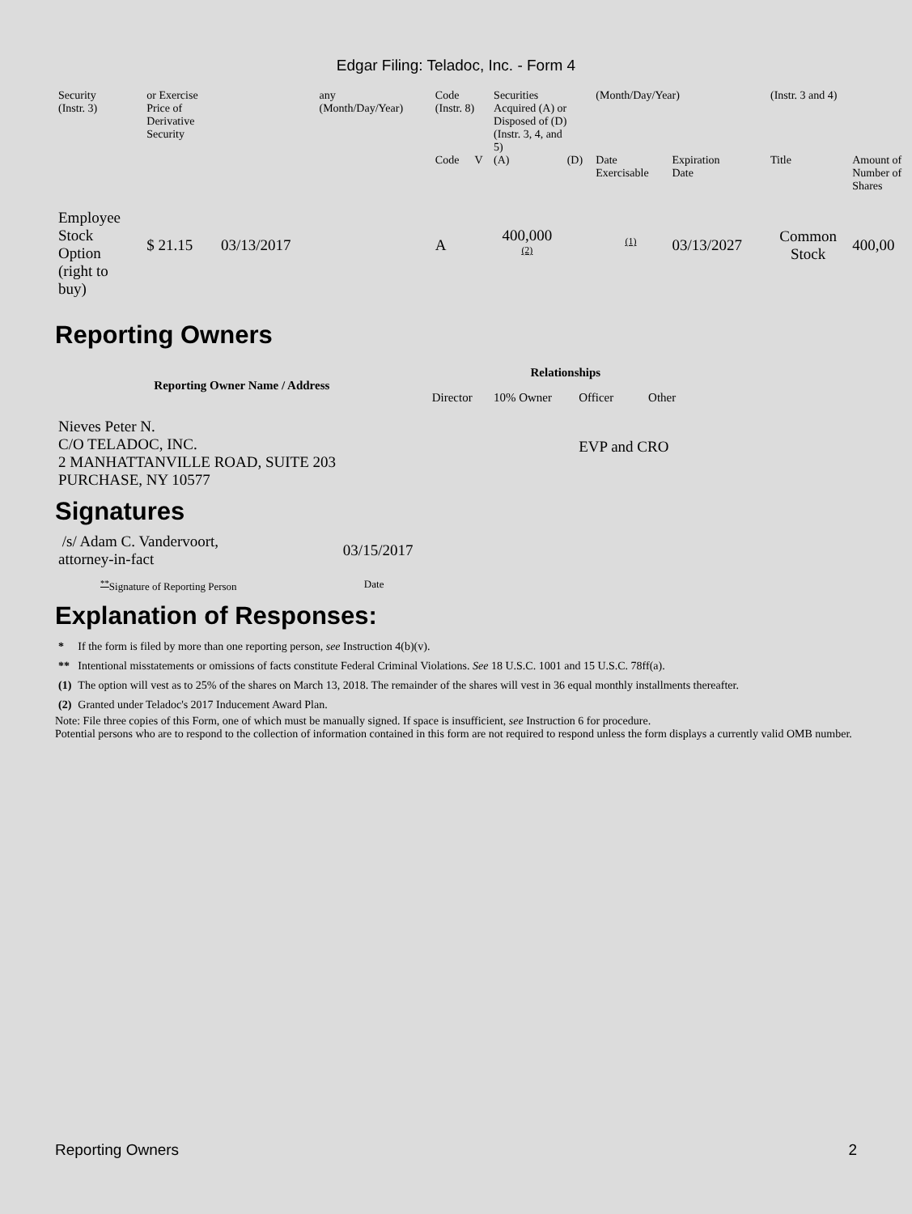Edgar Filing: Teladoc, Inc. - Form 4
| Security (Instr. 3) | or Exercise Price of Derivative Security | | any (Month/Day/Year) | Code (Instr. 8) | | Securities Acquired (A) or Disposed of (D) (Instr. 3, 4, and 5) | | (Month/Day/Year) | | (Instr. 3 and 4) | |
| | | | | Code | V | (A) | (D) | Date Exercisable | Expiration Date | Title | Amount of Number of Shares |
| Employee Stock Option (right to buy) | $ 21.15 | 03/13/2017 | | A | | 400,000 <sup>(2)</sup> | | <sup>(1)</sup> | 03/13/2027 | Common Stock | 400,00 |
Reporting Owners
| Reporting Owner Name / Address | Relationships | | | |
| --- | --- | --- | --- | --- |
| | Director | 10% Owner | Officer | Other |
| Nieves Peter N. C/O TELADOC, INC. 2 MANHATTANVILLE ROAD, SUITE 203 PURCHASE, NY 10577 | | | EVP and CRO | |
Signatures
| /s/ Adam C. Vandervoort, attorney-in-fact | 03/15/2017 |
| <sup>**</sup> Signature of Reporting Person | Date |
Explanation of Responses:
| * | If the form is filed by more than one reporting person, see Instruction 4(b)(v). |
| ** | Intentional misstatements or omissions of facts constitute Federal Criminal Violations. See 18 U.S.C. 1001 and 15 U.S.C. 78ff(a). |
| (1) | The option will vest as to 25% of the shares on March 13, 2018. The remainder of the shares will vest in 36 equal monthly installments thereafter. |
| (2) | Granted under Teladoc's 2017 Inducement Award Plan. |
Note: File three copies of this Form, one of which must be manually signed. If space is insufficient, see Instruction 6 for procedure.
Potential persons who are to respond to the collection of information contained in this form are not required to respond unless the form displays a currently valid OMB number.
Reporting Owners 2